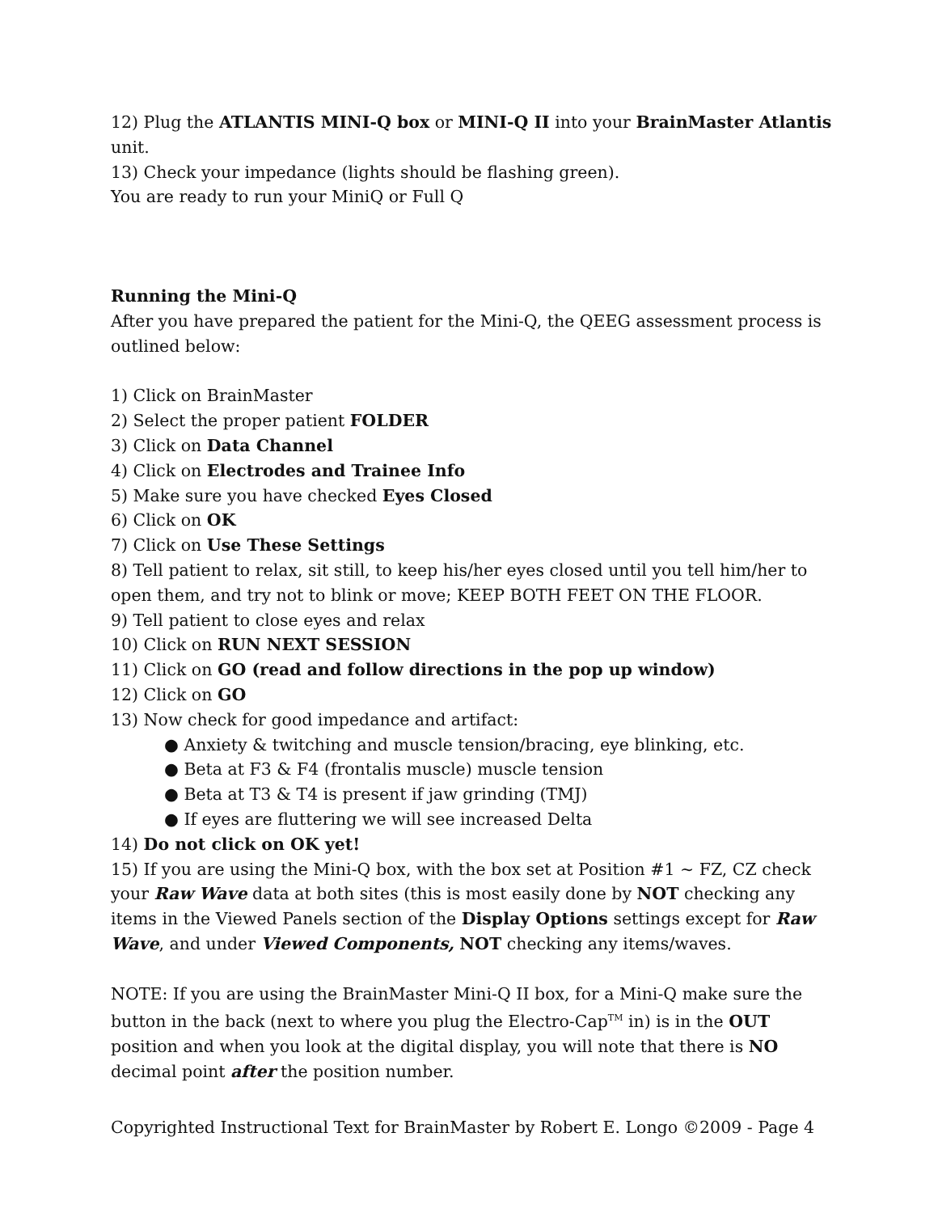12) Plug the ATLANTIS MINI-Q box or MINI-Q II into your BrainMaster Atlantis unit.
13) Check your impedance (lights should be flashing green).
You are ready to run your MiniQ or Full Q
Running the Mini-Q
After you have prepared the patient for the Mini-Q, the QEEG assessment process is outlined below:
1) Click on BrainMaster
2) Select the proper patient FOLDER
3) Click on Data Channel
4) Click on Electrodes and Trainee Info
5) Make sure you have checked Eyes Closed
6) Click on OK
7) Click on Use These Settings
8) Tell patient to relax, sit still, to keep his/her eyes closed until you tell him/her to open them, and try not to blink or move; KEEP BOTH FEET ON THE FLOOR.
9) Tell patient to close eyes and relax
10) Click on RUN NEXT SESSION
11) Click on GO (read and follow directions in the pop up window)
12) Click on GO
13) Now check for good impedance and artifact:
● Anxiety & twitching and muscle tension/bracing, eye blinking, etc.
● Beta at F3 & F4 (frontalis muscle) muscle tension
● Beta at T3 & T4 is present if jaw grinding (TMJ)
● If eyes are fluttering we will see increased Delta
14) Do not click on OK yet!
15) If you are using the Mini-Q box, with the box set at Position #1 ~ FZ, CZ check your Raw Wave data at both sites (this is most easily done by NOT checking any items in the Viewed Panels section of the Display Options settings except for Raw Wave, and under Viewed Components, NOT checking any items/waves.
NOTE: If you are using the BrainMaster Mini-Q II box, for a Mini-Q make sure the button in the back (next to where you plug the Electro-Cap<sup>TM</sup> in) is in the OUT position and when you look at the digital display, you will note that there is NO decimal point after the position number.
Copyrighted Instructional Text for BrainMaster by Robert E. Longo ©2009 - Page 4